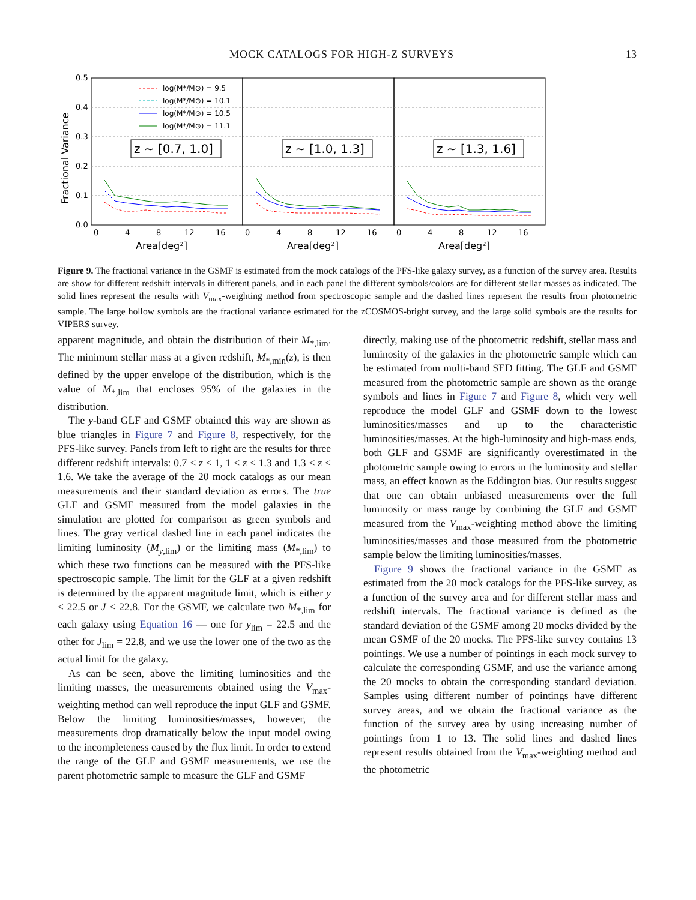MOCK CATALOGS FOR HIGH-Z SURVEYS 13
Fractional Variance
0.5
0.4
0.3
0.2
0.1
0.0
0
4
8
12
16
0
4
8
12
16
0
4
8
12
16
Area[deg²]
Area[deg²]
Area[deg²]
log(M*/M⊙) = 9.5
log(M*/M⊙) = 10.1
log(M*/M⊙) = 10.5
log(M*/M⊙) = 11.1
z ~ [0.7, 1.0]
z ~ [1.0, 1.3]
z ~ [1.3, 1.6]
Figure 9. The fractional variance in the GSMF is estimated from the mock catalogs of the PFS-like galaxy survey, as a function of the survey area. Results are show for different redshift intervals in different panels, and in each panel the different symbols/colors are for different stellar masses as indicated. The solid lines represent the results with V<sub>max</sub>-weighting method from spectroscopic sample and the dashed lines represent the results from photometric sample. The large hollow symbols are the fractional variance estimated for the zCOSMOS-bright survey, and the large solid symbols are the results for VIPERS survey.
apparent magnitude, and obtain the distribution of their M<sub>*,lim</sub>. The minimum stellar mass at a given redshift, M<sub>*,min</sub>(z), is then defined by the upper envelope of the distribution, which is the value of M<sub>*,lim</sub> that encloses 95% of the galaxies in the distribution.
The y-band GLF and GSMF obtained this way are shown as blue triangles in Figure 7 and Figure 8, respectively, for the PFS-like survey. Panels from left to right are the results for three different redshift intervals: 0.7 < z < 1, 1 < z < 1.3 and 1.3 < z < 1.6. We take the average of the 20 mock catalogs as our mean measurements and their standard deviation as errors. The true GLF and GSMF measured from the model galaxies in the simulation are plotted for comparison as green symbols and lines. The gray vertical dashed line in each panel indicates the limiting luminosity (M<sub>y,lim</sub>) or the limiting mass (M<sub>*,lim</sub>) to which these two functions can be measured with the PFS-like spectroscopic sample. The limit for the GLF at a given redshift is determined by the apparent magnitude limit, which is either y < 22.5 or J < 22.8. For the GSMF, we calculate two M<sub>*,lim</sub> for each galaxy using Equation 16 — one for y<sub>lim</sub> = 22.5 and the other for J<sub>lim</sub> = 22.8, and we use the lower one of the two as the actual limit for the galaxy.
As can be seen, above the limiting luminosities and the limiting masses, the measurements obtained using the V<sub>max</sub>-weighting method can well reproduce the input GLF and GSMF. Below the limiting luminosities/masses, however, the measurements drop dramatically below the input model owing to the incompleteness caused by the flux limit. In order to extend the range of the GLF and GSMF measurements, we use the parent photometric sample to measure the GLF and GSMF
directly, making use of the photometric redshift, stellar mass and luminosity of the galaxies in the photometric sample which can be estimated from multi-band SED fitting. The GLF and GSMF measured from the photometric sample are shown as the orange symbols and lines in Figure 7 and Figure 8, which very well reproduce the model GLF and GSMF down to the lowest luminosities/masses and up to the characteristic luminosities/masses. At the high-luminosity and high-mass ends, both GLF and GSMF are significantly overestimated in the photometric sample owing to errors in the luminosity and stellar mass, an effect known as the Eddington bias. Our results suggest that one can obtain unbiased measurements over the full luminosity or mass range by combining the GLF and GSMF measured from the V<sub>max</sub>-weighting method above the limiting luminosities/masses and those measured from the photometric sample below the limiting luminosities/masses.
Figure 9 shows the fractional variance in the GSMF as estimated from the 20 mock catalogs for the PFS-like survey, as a function of the survey area and for different stellar mass and redshift intervals. The fractional variance is defined as the standard deviation of the GSMF among 20 mocks divided by the mean GSMF of the 20 mocks. The PFS-like survey contains 13 pointings. We use a number of pointings in each mock survey to calculate the corresponding GSMF, and use the variance among the 20 mocks to obtain the corresponding standard deviation. Samples using different number of pointings have different survey areas, and we obtain the fractional variance as the function of the survey area by using increasing number of pointings from 1 to 13. The solid lines and dashed lines represent results obtained from the V<sub>max</sub>-weighting method and the photometric